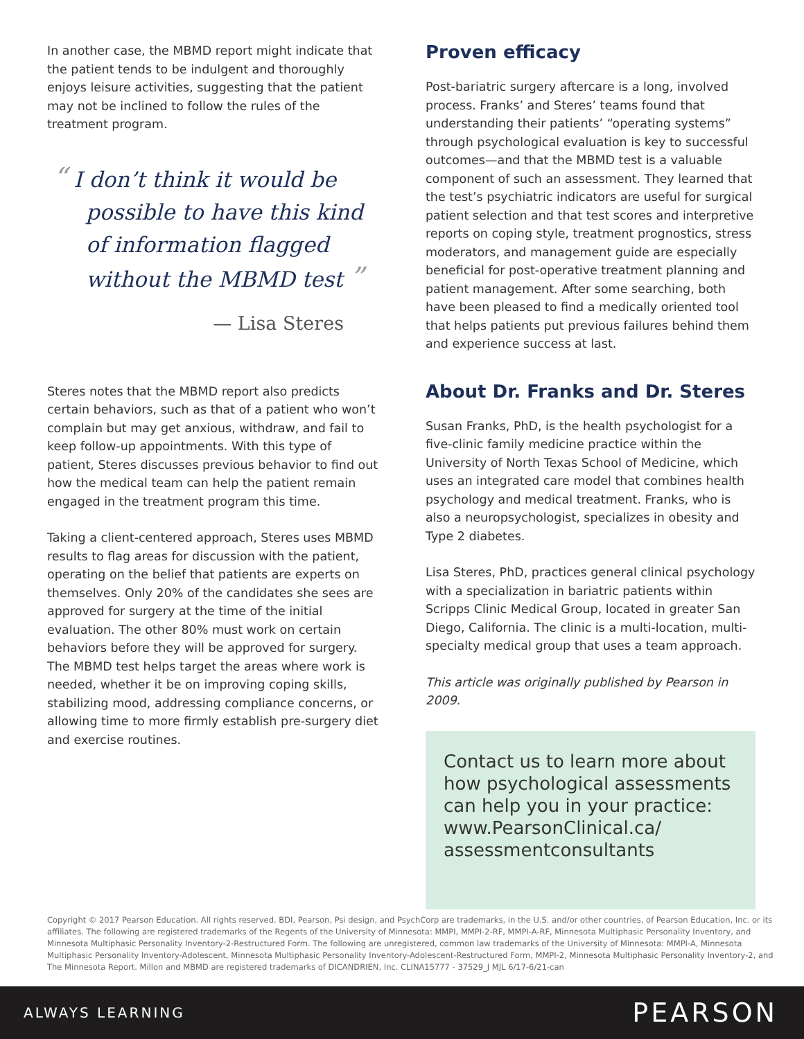In another case, the MBMD report might indicate that the patient tends to be indulgent and thoroughly enjoys leisure activities, suggesting that the patient may not be inclined to follow the rules of the treatment program.
“ I don’t think it would be possible to have this kind of information flagged without the MBMD test ”
— Lisa Steres
Steres notes that the MBMD report also predicts certain behaviors, such as that of a patient who won’t complain but may get anxious, withdraw, and fail to keep follow-up appointments. With this type of patient, Steres discusses previous behavior to find out how the medical team can help the patient remain engaged in the treatment program this time.
Taking a client-centered approach, Steres uses MBMD results to flag areas for discussion with the patient, operating on the belief that patients are experts on themselves. Only 20% of the candidates she sees are approved for surgery at the time of the initial evaluation. The other 80% must work on certain behaviors before they will be approved for surgery. The MBMD test helps target the areas where work is needed, whether it be on improving coping skills, stabilizing mood, addressing compliance concerns, or allowing time to more firmly establish pre-surgery diet and exercise routines.
Proven efficacy
Post-bariatric surgery aftercare is a long, involved process. Franks’ and Steres’ teams found that understanding their patients’ “operating systems” through psychological evaluation is key to successful outcomes—and that the MBMD test is a valuable component of such an assessment. They learned that the test’s psychiatric indicators are useful for surgical patient selection and that test scores and interpretive reports on coping style, treatment prognostics, stress moderators, and management guide are especially beneficial for post-operative treatment planning and patient management. After some searching, both have been pleased to find a medically oriented tool that helps patients put previous failures behind them and experience success at last.
About Dr. Franks and Dr. Steres
Susan Franks, PhD, is the health psychologist for a five-clinic family medicine practice within the University of North Texas School of Medicine, which uses an integrated care model that combines health psychology and medical treatment. Franks, who is also a neuropsychologist, specializes in obesity and Type 2 diabetes.
Lisa Steres, PhD, practices general clinical psychology with a specialization in bariatric patients within Scripps Clinic Medical Group, located in greater San Diego, California. The clinic is a multi-location, multi-specialty medical group that uses a team approach.
This article was originally published by Pearson in 2009.
Contact us to learn more about how psychological assessments can help you in your practice: www.PearsonClinical.ca/ assessmentconsultants
Copyright © 2017 Pearson Education. All rights reserved. BDI, Pearson, Psi design, and PsychCorp are trademarks, in the U.S. and/or other countries, of Pearson Education, Inc. or its affiliates. The following are registered trademarks of the Regents of the University of Minnesota: MMPI, MMPI-2-RF, MMPI-A-RF, Minnesota Multiphasic Personality Inventory, and Minnesota Multiphasic Personality Inventory-2-Restructured Form. The following are unregistered, common law trademarks of the University of Minnesota: MMPI-A, Minnesota Multiphasic Personality Inventory-Adolescent, Minnesota Multiphasic Personality Inventory-Adolescent-Restructured Form, MMPI-2, Minnesota Multiphasic Personality Inventory-2, and The Minnesota Report. Millon and MBMD are registered trademarks of DICANDRIEN, Inc. CLINA15777 - 37529_J MJL 6/17-6/21-can
ALWAYS LEARNING PEARSON